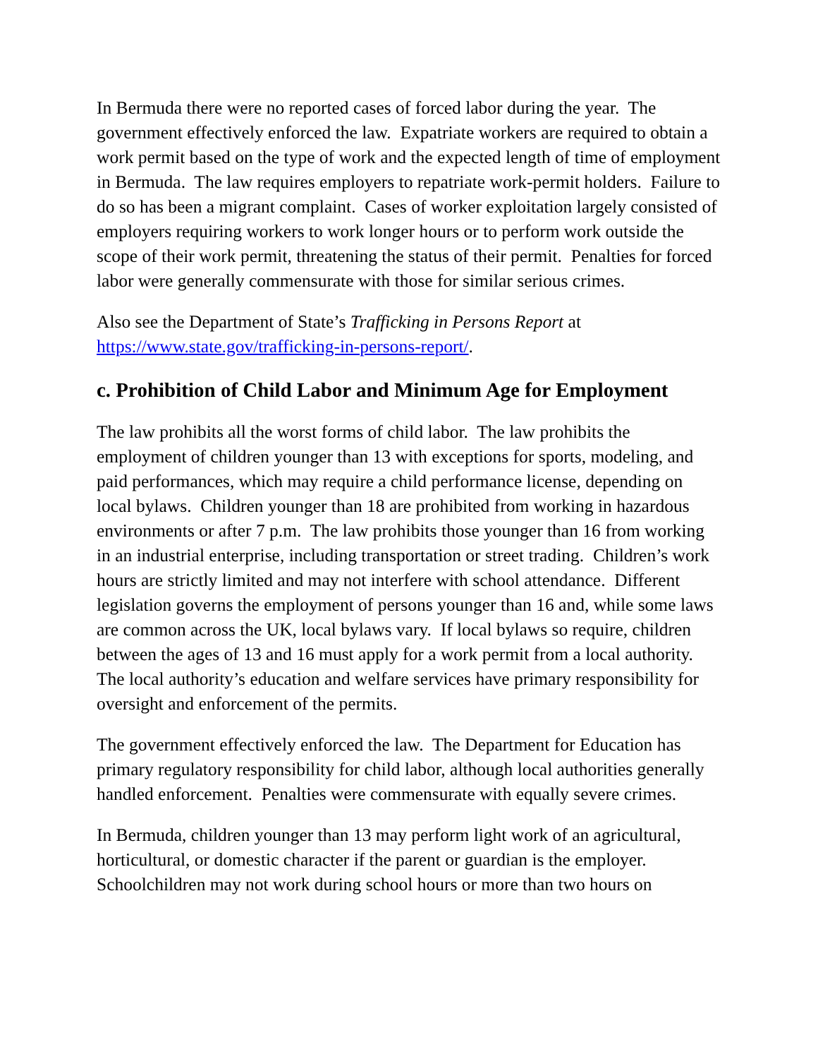In Bermuda there were no reported cases of forced labor during the year. The government effectively enforced the law. Expatriate workers are required to obtain a work permit based on the type of work and the expected length of time of employment in Bermuda. The law requires employers to repatriate work-permit holders. Failure to do so has been a migrant complaint. Cases of worker exploitation largely consisted of employers requiring workers to work longer hours or to perform work outside the scope of their work permit, threatening the status of their permit. Penalties for forced labor were generally commensurate with those for similar serious crimes.
Also see the Department of State’s Trafficking in Persons Report at https://www.state.gov/trafficking-in-persons-report/.
c. Prohibition of Child Labor and Minimum Age for Employment
The law prohibits all the worst forms of child labor. The law prohibits the employment of children younger than 13 with exceptions for sports, modeling, and paid performances, which may require a child performance license, depending on local bylaws. Children younger than 18 are prohibited from working in hazardous environments or after 7 p.m. The law prohibits those younger than 16 from working in an industrial enterprise, including transportation or street trading. Children’s work hours are strictly limited and may not interfere with school attendance. Different legislation governs the employment of persons younger than 16 and, while some laws are common across the UK, local bylaws vary. If local bylaws so require, children between the ages of 13 and 16 must apply for a work permit from a local authority. The local authority’s education and welfare services have primary responsibility for oversight and enforcement of the permits.
The government effectively enforced the law. The Department for Education has primary regulatory responsibility for child labor, although local authorities generally handled enforcement. Penalties were commensurate with equally severe crimes.
In Bermuda, children younger than 13 may perform light work of an agricultural, horticultural, or domestic character if the parent or guardian is the employer. Schoolchildren may not work during school hours or more than two hours on